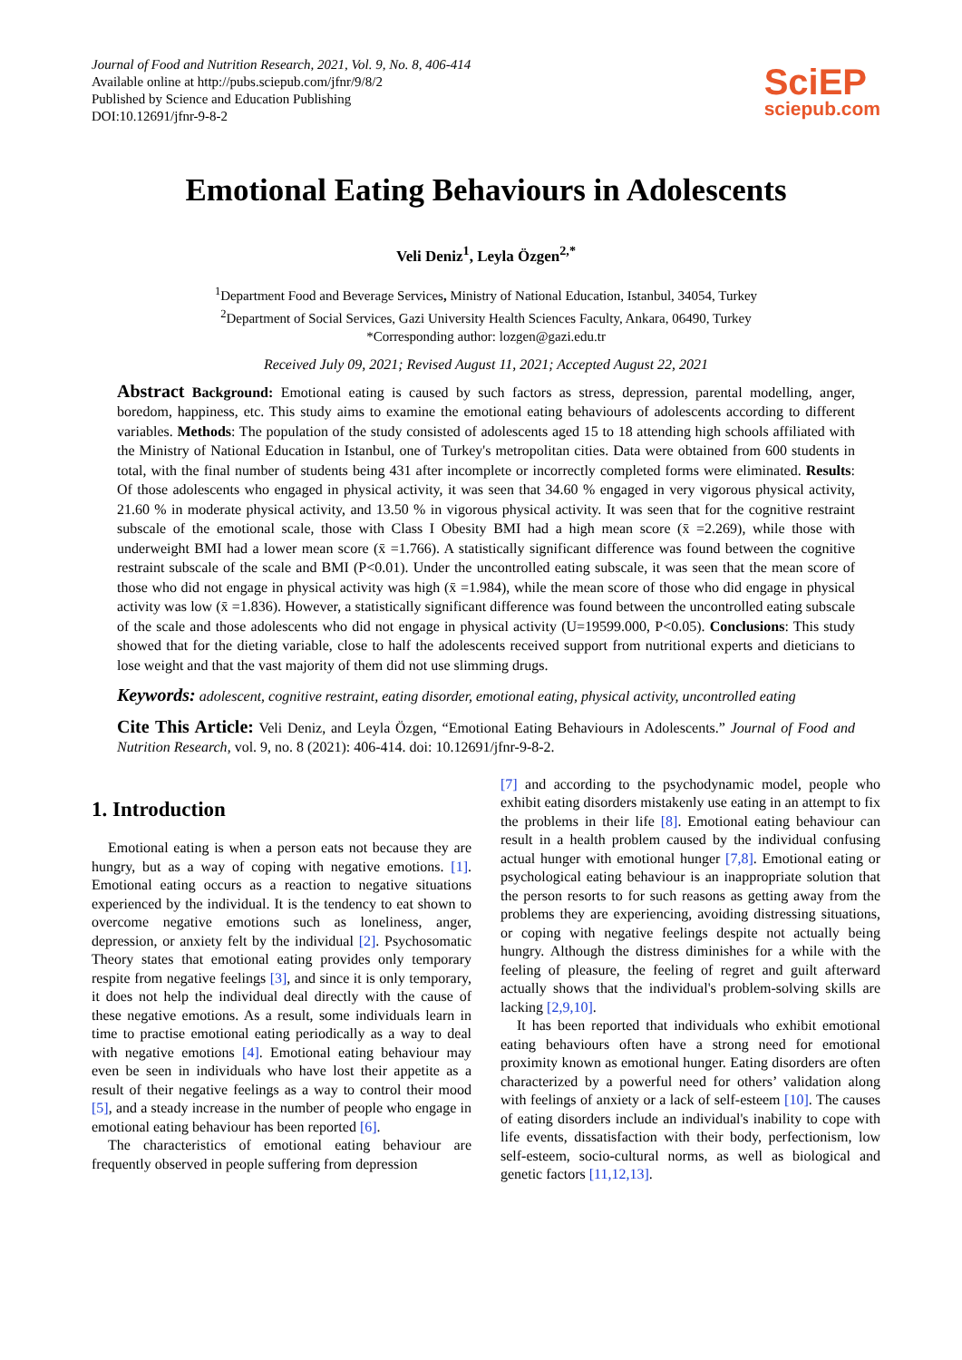Journal of Food and Nutrition Research, 2021, Vol. 9, No. 8, 406-414
Available online at http://pubs.sciepub.com/jfnr/9/8/2
Published by Science and Education Publishing
DOI:10.12691/jfnr-9-8-2
SciEP
sciepub.com
Emotional Eating Behaviours in Adolescents
Veli Deniz<sup>1</sup>, Leyla Özgen<sup>2,*</sup>
<sup>1</sup> Department Food and Beverage Services, Ministry of National Education, Istanbul, 34054, Turkey
<sup>2</sup> Department of Social Services, Gazi University Health Sciences Faculty, Ankara, 06490, Turkey
*Corresponding author: lozgen@gazi.edu.tr
Received July 09, 2021; Revised August 11, 2021; Accepted August 22, 2021
Abstract Background: Emotional eating is caused by such factors as stress, depression, parental modelling, anger, boredom, happiness, etc. This study aims to examine the emotional eating behaviours of adolescents according to different variables. Methods: The population of the study consisted of adolescents aged 15 to 18 attending high schools affiliated with the Ministry of National Education in Istanbul, one of Turkey's metropolitan cities. Data were obtained from 600 students in total, with the final number of students being 431 after incomplete or incorrectly completed forms were eliminated. Results: Of those adolescents who engaged in physical activity, it was seen that 34.60 % engaged in very vigorous physical activity, 21.60 % in moderate physical activity, and 13.50 % in vigorous physical activity. It was seen that for the cognitive restraint subscale of the emotional scale, those with Class I Obesity BMI had a high mean score (x̄ =2.269), while those with underweight BMI had a lower mean score (x̄ =1.766). A statistically significant difference was found between the cognitive restraint subscale of the scale and BMI (P<0.01). Under the uncontrolled eating subscale, it was seen that the mean score of those who did not engage in physical activity was high (x̄ =1.984), while the mean score of those who did engage in physical activity was low (x̄ =1.836). However, a statistically significant difference was found between the uncontrolled eating subscale of the scale and those adolescents who did not engage in physical activity (U=19599.000, P<0.05). Conclusions: This study showed that for the dieting variable, close to half the adolescents received support from nutritional experts and dieticians to lose weight and that the vast majority of them did not use slimming drugs.
Keywords: adolescent, cognitive restraint, eating disorder, emotional eating, physical activity, uncontrolled eating
Cite This Article: Veli Deniz, and Leyla Özgen, “Emotional Eating Behaviours in Adolescents.” Journal of Food and Nutrition Research, vol. 9, no. 8 (2021): 406-414. doi: 10.12691/jfnr-9-8-2.
1. Introduction
Emotional eating is when a person eats not because they are hungry, but as a way of coping with negative emotions. [1]. Emotional eating occurs as a reaction to negative situations experienced by the individual. It is the tendency to eat shown to overcome negative emotions such as loneliness, anger, depression, or anxiety felt by the individual [2]. Psychosomatic Theory states that emotional eating provides only temporary respite from negative feelings [3], and since it is only temporary, it does not help the individual deal directly with the cause of these negative emotions. As a result, some individuals learn in time to practise emotional eating periodically as a way to deal with negative emotions [4]. Emotional eating behaviour may even be seen in individuals who have lost their appetite as a result of their negative feelings as a way to control their mood [5], and a steady increase in the number of people who engage in emotional eating behaviour has been reported [6].
The characteristics of emotional eating behaviour are frequently observed in people suffering from depression
[7] and according to the psychodynamic model, people who exhibit eating disorders mistakenly use eating in an attempt to fix the problems in their life [8]. Emotional eating behaviour can result in a health problem caused by the individual confusing actual hunger with emotional hunger [7,8]. Emotional eating or psychological eating behaviour is an inappropriate solution that the person resorts to for such reasons as getting away from the problems they are experiencing, avoiding distressing situations, or coping with negative feelings despite not actually being hungry. Although the distress diminishes for a while with the feeling of pleasure, the feeling of regret and guilt afterward actually shows that the individual's problem-solving skills are lacking [2,9,10].
It has been reported that individuals who exhibit emotional eating behaviours often have a strong need for emotional proximity known as emotional hunger. Eating disorders are often characterized by a powerful need for others’ validation along with feelings of anxiety or a lack of self-esteem [10]. The causes of eating disorders include an individual's inability to cope with life events, dissatisfaction with their body, perfectionism, low self-esteem, socio-cultural norms, as well as biological and genetic factors [11,12,13].